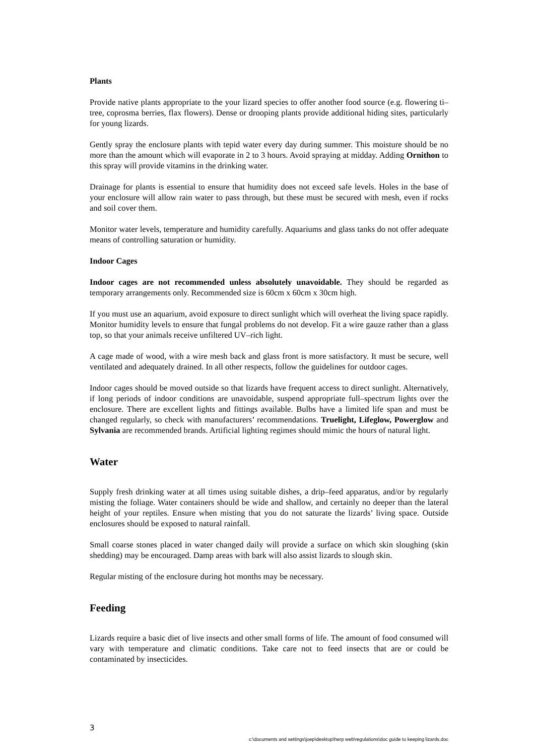Plants
Provide native plants appropriate to the your lizard species to offer another food source (e.g. flowering ti–tree, coprosma berries, flax flowers). Dense or drooping plants provide additional hiding sites, particularly for young lizards.
Gently spray the enclosure plants with tepid water every day during summer. This moisture should be no more than the amount which will evaporate in 2 to 3 hours. Avoid spraying at midday. Adding Ornithon to this spray will provide vitamins in the drinking water.
Drainage for plants is essential to ensure that humidity does not exceed safe levels. Holes in the base of your enclosure will allow rain water to pass through, but these must be secured with mesh, even if rocks and soil cover them.
Monitor water levels, temperature and humidity carefully. Aquariums and glass tanks do not offer adequate means of controlling saturation or humidity.
Indoor Cages
Indoor cages are not recommended unless absolutely unavoidable. They should be regarded as temporary arrangements only. Recommended size is 60cm x 60cm x 30cm high.
If you must use an aquarium, avoid exposure to direct sunlight which will overheat the living space rapidly. Monitor humidity levels to ensure that fungal problems do not develop. Fit a wire gauze rather than a glass top, so that your animals receive unfiltered UV–rich light.
A cage made of wood, with a wire mesh back and glass front is more satisfactory. It must be secure, well ventilated and adequately drained. In all other respects, follow the guidelines for outdoor cages.
Indoor cages should be moved outside so that lizards have frequent access to direct sunlight. Alternatively, if long periods of indoor conditions are unavoidable, suspend appropriate full–spectrum lights over the enclosure. There are excellent lights and fittings available. Bulbs have a limited life span and must be changed regularly, so check with manufacturers’ recommendations. Truelight, Lifeglow, Powerglow and Sylvania are recommended brands. Artificial lighting regimes should mimic the hours of natural light.
Water
Supply fresh drinking water at all times using suitable dishes, a drip–feed apparatus, and/or by regularly misting the foliage. Water containers should be wide and shallow, and certainly no deeper than the lateral height of your reptiles. Ensure when misting that you do not saturate the lizards’ living space. Outside enclosures should be exposed to natural rainfall.
Small coarse stones placed in water changed daily will provide a surface on which skin sloughing (skin shedding) may be encouraged. Damp areas with bark will also assist lizards to slough skin.
Regular misting of the enclosure during hot months may be necessary.
Feeding
Lizards require a basic diet of live insects and other small forms of life. The amount of food consumed will vary with temperature and climatic conditions. Take care not to feed insects that are or could be contaminated by insecticides.
3
c:\documents and settings\joep\desktop\herp web\regulations\doc guide to keeping lizards.doc